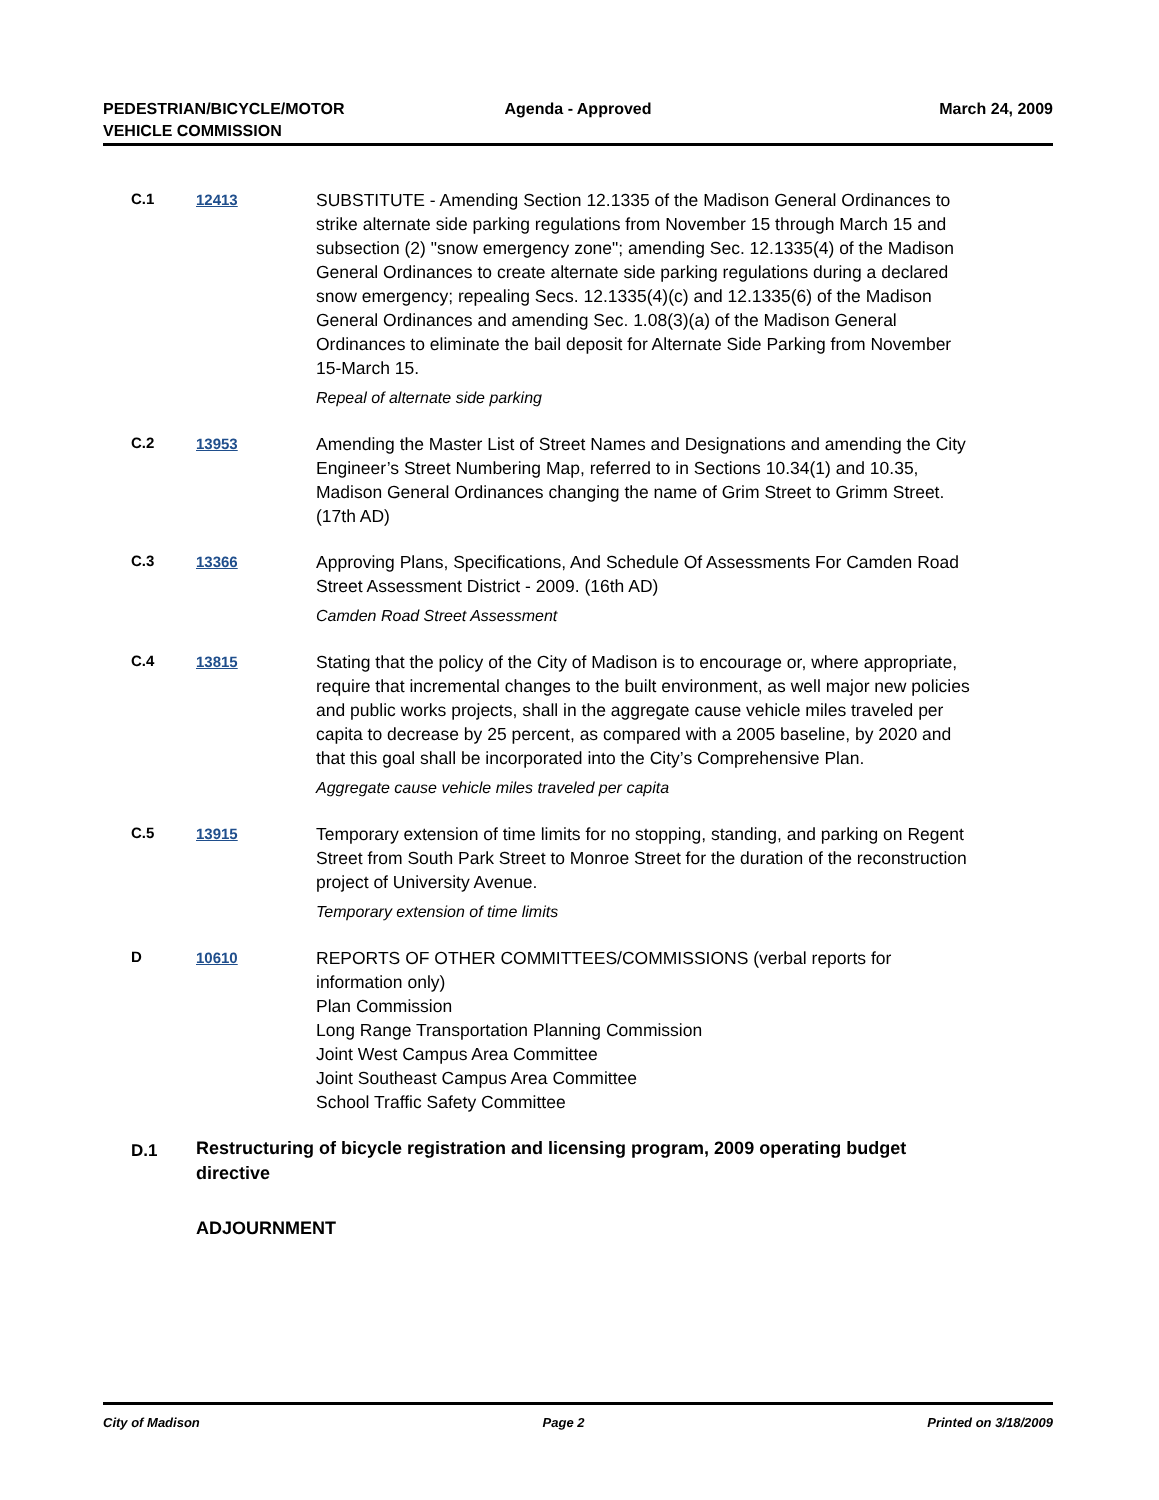PEDESTRIAN/BICYCLE/MOTOR
VEHICLE COMMISSION
Agenda - Approved March 24, 2009
C.1 12413
SUBSTITUTE - Amending Section 12.1335 of the Madison General Ordinances to strike alternate side parking regulations from November 15 through March 15 and subsection (2) "snow emergency zone"; amending Sec. 12.1335(4) of the Madison General Ordinances to create alternate side parking regulations during a declared snow emergency; repealing Secs. 12.1335(4)(c) and 12.1335(6) of the Madison General Ordinances and amending Sec. 1.08(3)(a) of the Madison General Ordinances to eliminate the bail deposit for Alternate Side Parking from November 15-March 15.
Repeal of alternate side parking
C.2 13953
Amending the Master List of Street Names and Designations and amending the City Engineer’s Street Numbering Map, referred to in Sections 10.34(1) and 10.35, Madison General Ordinances changing the name of Grim Street to Grimm Street. (17th AD)
C.3 13366
Approving Plans, Specifications, And Schedule Of Assessments For Camden Road Street Assessment District - 2009. (16th AD)
Camden Road Street Assessment
C.4 13815
Stating that the policy of the City of Madison is to encourage or, where appropriate, require that incremental changes to the built environment, as well major new policies and public works projects, shall in the aggregate cause vehicle miles traveled per capita to decrease by 25 percent, as compared with a 2005 baseline, by 2020 and that this goal shall be incorporated into the City’s Comprehensive Plan.
Aggregate cause vehicle miles traveled per capita
C.5 13915
Temporary extension of time limits for no stopping, standing, and parking on Regent Street from South Park Street to Monroe Street for the duration of the reconstruction project of University Avenue.
Temporary extension of time limits
D 10610
REPORTS OF OTHER COMMITTEES/COMMISSIONS (verbal reports for information only)
Plan Commission
Long Range Transportation Planning Commission
Joint West Campus Area Committee
Joint Southeast Campus Area Committee
School Traffic Safety Committee
D.1 Restructuring of bicycle registration and licensing program, 2009 operating budget directive
ADJOURNMENT
City of Madison Page 2 Printed on 3/18/2009